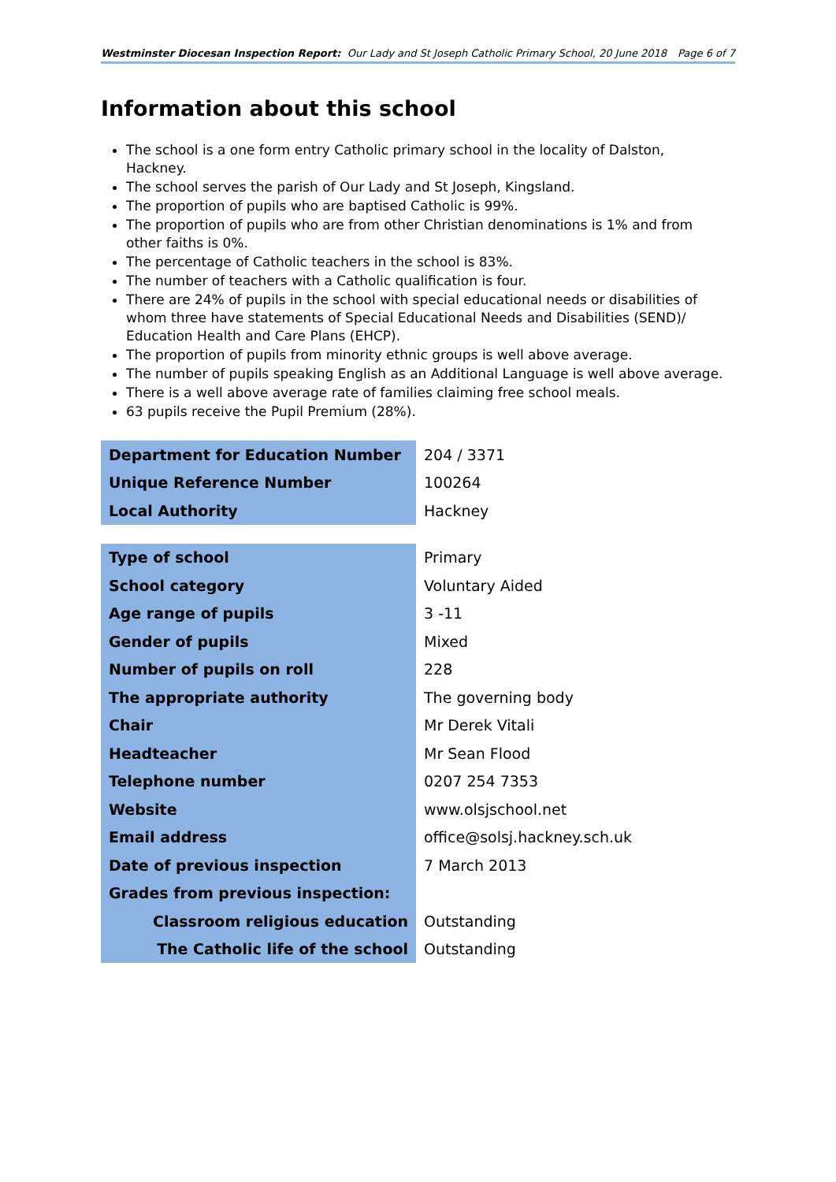Westminster Diocesan Inspection Report: Our Lady and St Joseph Catholic Primary School, 20 June 2018 Page 6 of 7
Information about this school
The school is a one form entry Catholic primary school in the locality of Dalston, Hackney.
The school serves the parish of Our Lady and St Joseph, Kingsland.
The proportion of pupils who are baptised Catholic is 99%.
The proportion of pupils who are from other Christian denominations is 1% and from other faiths is 0%.
The percentage of Catholic teachers in the school is 83%.
The number of teachers with a Catholic qualification is four.
There are 24% of pupils in the school with special educational needs or disabilities of whom three have statements of Special Educational Needs and Disabilities (SEND)/ Education Health and Care Plans (EHCP).
The proportion of pupils from minority ethnic groups is well above average.
The number of pupils speaking English as an Additional Language is well above average.
There is a well above average rate of families claiming free school meals.
63 pupils receive the Pupil Premium (28%).
| Department for Education Number | 204 / 3371 |
| Unique Reference Number | 100264 |
| Local Authority | Hackney |
| Type of school | Primary |
| School category | Voluntary Aided |
| Age range of pupils | 3 -11 |
| Gender of pupils | Mixed |
| Number of pupils on roll | 228 |
| The appropriate authority | The governing body |
| Chair | Mr Derek Vitali |
| Headteacher | Mr Sean Flood |
| Telephone number | 0207 254 7353 |
| Website | www.olsjschool.net |
| Email address | office@solsj.hackney.sch.uk |
| Date of previous inspection | 7 March 2013 |
| Grades from previous inspection: | |
| Classroom religious education | Outstanding |
| The Catholic life of the school | Outstanding |